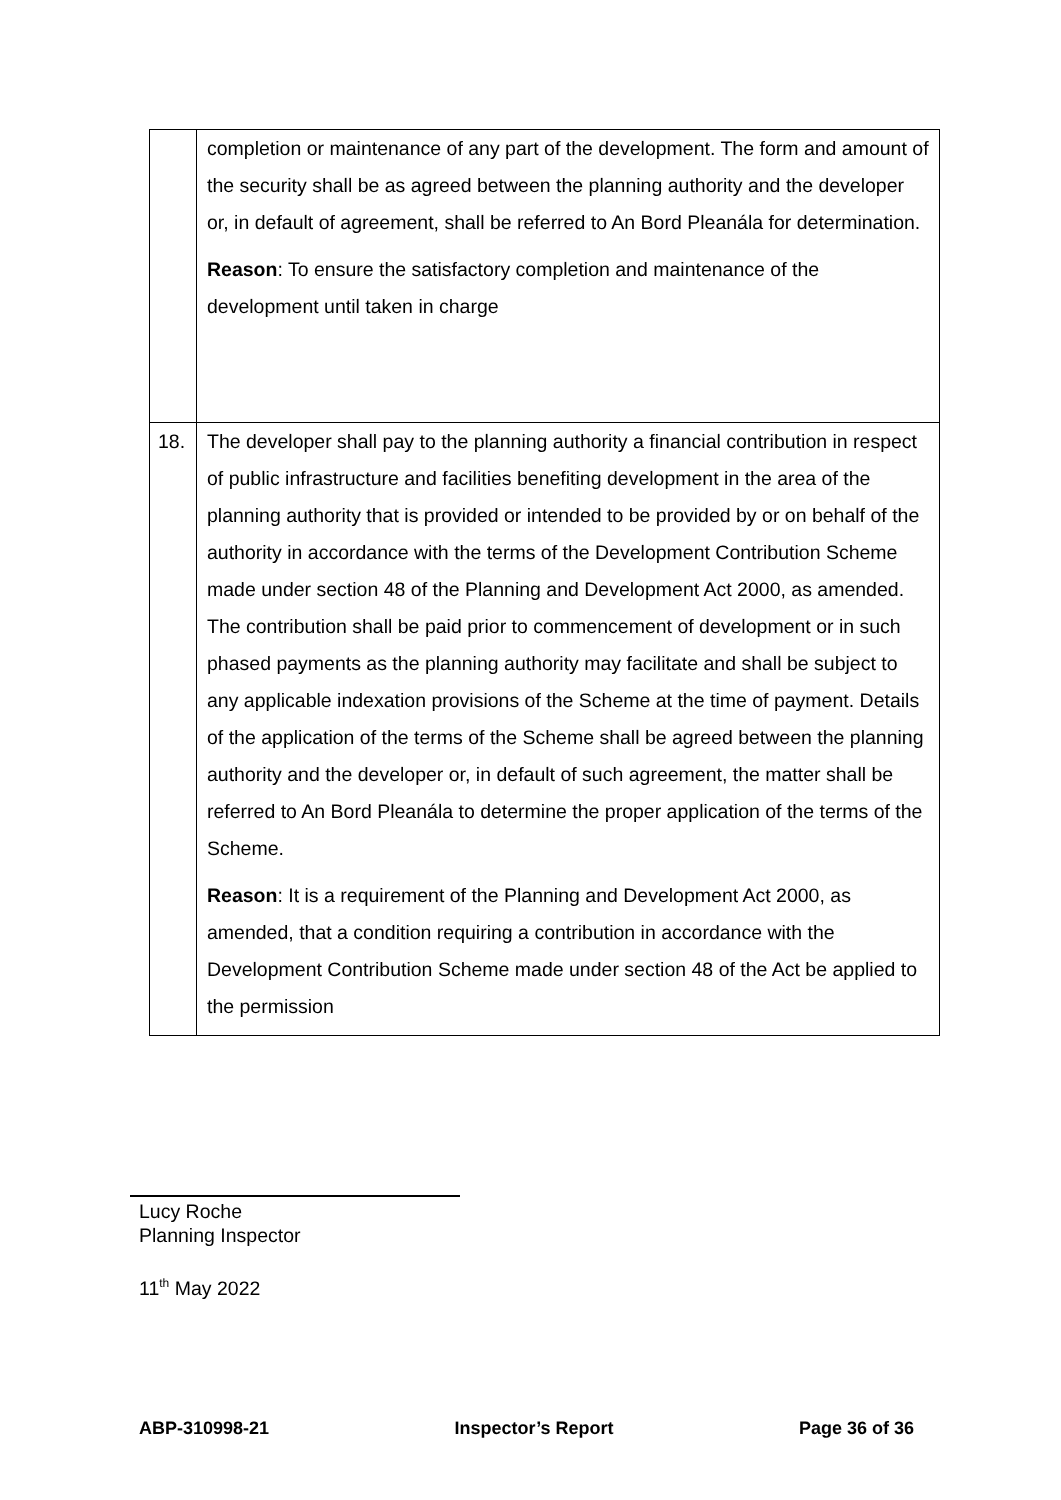| | completion or maintenance of any part of the development. The form and amount of the security shall be as agreed between the planning authority and the developer or, in default of agreement, shall be referred to An Bord Pleanála for determination. Reason : To ensure the satisfactory completion and maintenance of the development until taken in charge |
| 18. | The developer shall pay to the planning authority a financial contribution in respect of public infrastructure and facilities benefiting development in the area of the planning authority that is provided or intended to be provided by or on behalf of the authority in accordance with the terms of the Development Contribution Scheme made under section 48 of the Planning and Development Act 2000, as amended. The contribution shall be paid prior to commencement of development or in such phased payments as the planning authority may facilitate and shall be subject to any applicable indexation provisions of the Scheme at the time of payment. Details of the application of the terms of the Scheme shall be agreed between the planning authority and the developer or, in default of such agreement, the matter shall be referred to An Bord Pleanála to determine the proper application of the terms of the Scheme. Reason : It is a requirement of the Planning and Development Act 2000, as amended, that a condition requiring a contribution in accordance with the Development Contribution Scheme made under section 48 of the Act be applied to the permission |
Lucy Roche
Planning Inspector
11<sup>th</sup> May 2022
ABP-310998-21 Inspector’s Report Page 36 of 36